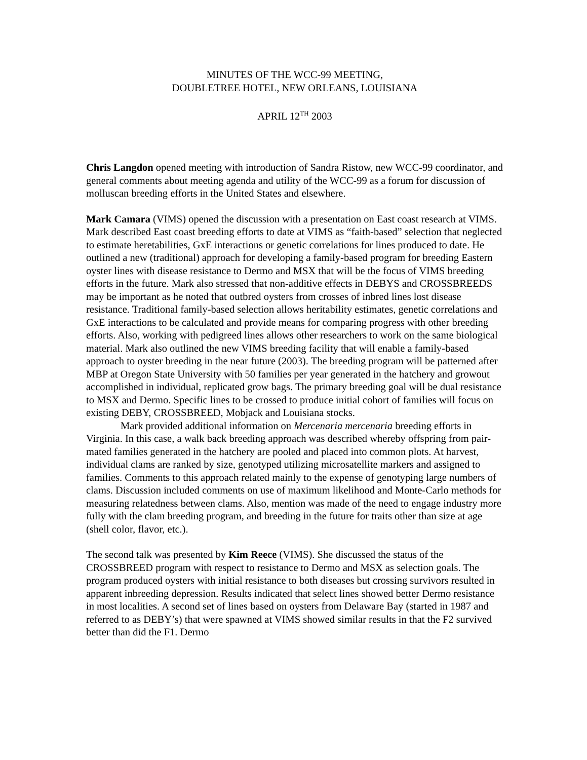MINUTES OF THE WCC-99 MEETING,
DOUBLETREE HOTEL, NEW ORLEANS, LOUISIANA
APRIL 12<sup>TH</sup> 2003
Chris Langdon opened meeting with introduction of Sandra Ristow, new WCC-99 coordinator, and general comments about meeting agenda and utility of the WCC-99 as a forum for discussion of molluscan breeding efforts in the United States and elsewhere.
Mark Camara (VIMS) opened the discussion with a presentation on East coast research at VIMS. Mark described East coast breeding efforts to date at VIMS as “faith-based” selection that neglected to estimate heretabilities, GxE interactions or genetic correlations for lines produced to date. He outlined a new (traditional) approach for developing a family-based program for breeding Eastern oyster lines with disease resistance to Dermo and MSX that will be the focus of VIMS breeding efforts in the future. Mark also stressed that non-additive effects in DEBYS and CROSSBREEDS may be important as he noted that outbred oysters from crosses of inbred lines lost disease resistance. Traditional family-based selection allows heritability estimates, genetic correlations and GxE interactions to be calculated and provide means for comparing progress with other breeding efforts. Also, working with pedigreed lines allows other researchers to work on the same biological material. Mark also outlined the new VIMS breeding facility that will enable a family-based approach to oyster breeding in the near future (2003). The breeding program will be patterned after MBP at Oregon State University with 50 families per year generated in the hatchery and growout accomplished in individual, replicated grow bags. The primary breeding goal will be dual resistance to MSX and Dermo. Specific lines to be crossed to produce initial cohort of families will focus on existing DEBY, CROSSBREED, Mobjack and Louisiana stocks.
Mark provided additional information on Mercenaria mercenaria breeding efforts in Virginia. In this case, a walk back breeding approach was described whereby offspring from pair-mated families generated in the hatchery are pooled and placed into common plots. At harvest, individual clams are ranked by size, genotyped utilizing microsatellite markers and assigned to families. Comments to this approach related mainly to the expense of genotyping large numbers of clams. Discussion included comments on use of maximum likelihood and Monte-Carlo methods for measuring relatedness between clams. Also, mention was made of the need to engage industry more fully with the clam breeding program, and breeding in the future for traits other than size at age (shell color, flavor, etc.).
The second talk was presented by Kim Reece (VIMS). She discussed the status of the CROSSBREED program with respect to resistance to Dermo and MSX as selection goals. The program produced oysters with initial resistance to both diseases but crossing survivors resulted in apparent inbreeding depression. Results indicated that select lines showed better Dermo resistance in most localities. A second set of lines based on oysters from Delaware Bay (started in 1987 and referred to as DEBY’s) that were spawned at VIMS showed similar results in that the F2 survived better than did the F1. Dermo